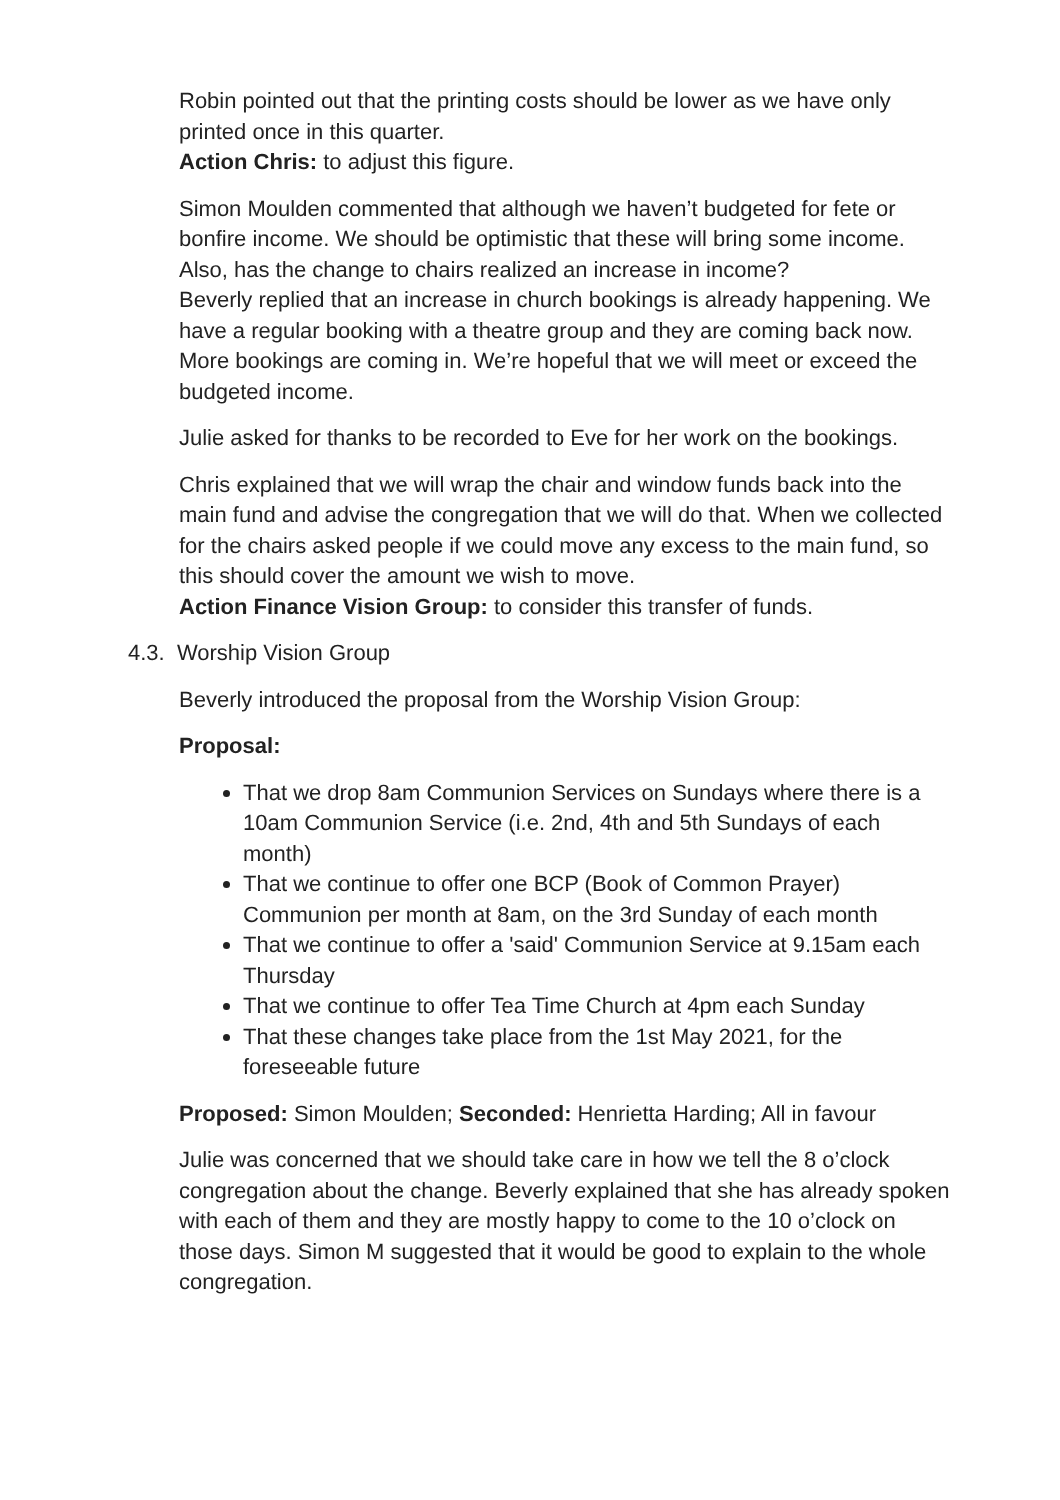Robin pointed out that the printing costs should be lower as we have only printed once in this quarter.
Action Chris: to adjust this figure.
Simon Moulden commented that although we haven’t budgeted for fete or bonfire income. We should be optimistic that these will bring some income. Also, has the change to chairs realized an increase in income?
Beverly replied that an increase in church bookings is already happening. We have a regular booking with a theatre group and they are coming back now. More bookings are coming in. We’re hopeful that we will meet or exceed the budgeted income.
Julie asked for thanks to be recorded to Eve for her work on the bookings.
Chris explained that we will wrap the chair and window funds back into the main fund and advise the congregation that we will do that. When we collected for the chairs asked people if we could move any excess to the main fund, so this should cover the amount we wish to move.
Action Finance Vision Group: to consider this transfer of funds.
4.3. Worship Vision Group
Beverly introduced the proposal from the Worship Vision Group:
Proposal:
That we drop 8am Communion Services on Sundays where there is a 10am Communion Service (i.e. 2nd, 4th and 5th Sundays of each month)
That we continue to offer one BCP (Book of Common Prayer) Communion per month at 8am, on the 3rd Sunday of each month
That we continue to offer a 'said' Communion Service at 9.15am each Thursday
That we continue to offer Tea Time Church at 4pm each Sunday
That these changes take place from the 1st May 2021, for the foreseeable future
Proposed: Simon Moulden; Seconded: Henrietta Harding; All in favour
Julie was concerned that we should take care in how we tell the 8 o’clock congregation about the change. Beverly explained that she has already spoken with each of them and they are mostly happy to come to the 10 o’clock on those days. Simon M suggested that it would be good to explain to the whole congregation.